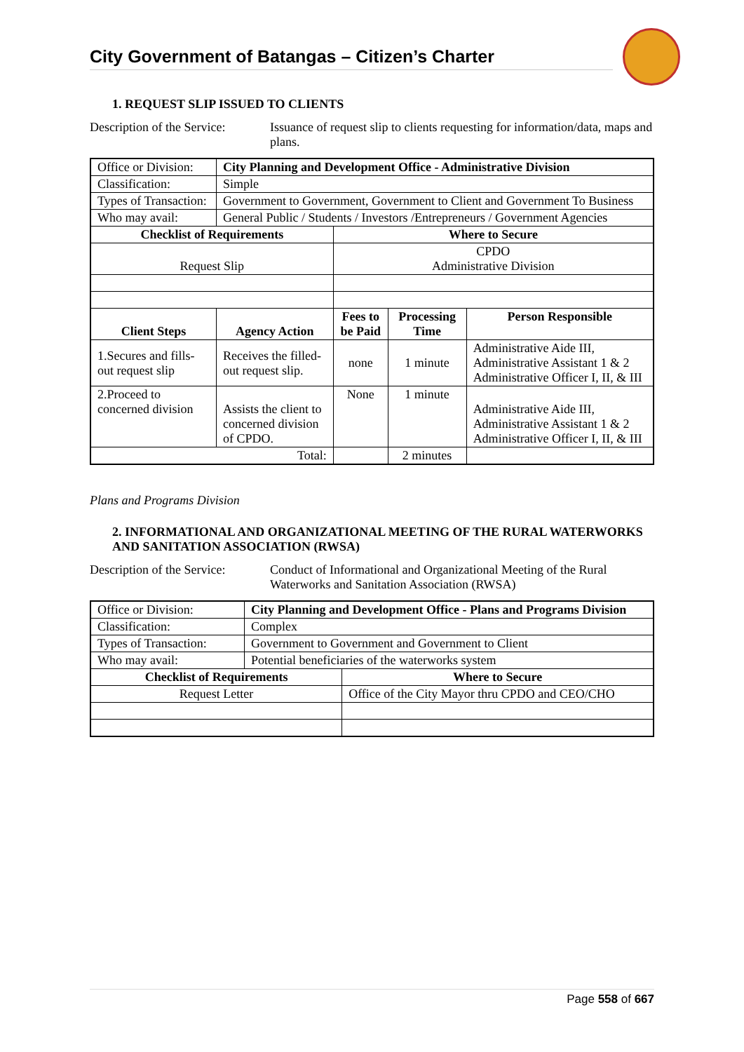City Government of Batangas – Citizen’s Charter
1. REQUEST SLIP ISSUED TO CLIENTS
Description of the Service:
Issuance of request slip to clients requesting for information/data, maps and plans.
| Office or Division: | City Planning and Development Office - Administrative Division | | | |
| Classification: | Simple | | | |
| Types of Transaction: | Government to Government, Government to Client and Government To Business | | | |
| Who may avail: | General Public / Students / Investors /Entrepreneurs / Government Agencies | | | |
| Checklist of Requirements | | Where to Secure | | |
| Request Slip | | CPDO Administrative Division | | |
| Client Steps | Agency Action | Fees to be Paid | Processing Time | Person Responsible |
| 1.Secures and fills-out request slip | Receives the filled-out request slip. | none | 1 minute | Administrative Aide III, Administrative Assistant 1 & 2 Administrative Officer I, II, & III |
| 2.Proceed to concerned division | Assists the client to concerned division of CPDO. | None | 1 minute | Administrative Aide III, Administrative Assistant 1 & 2 Administrative Officer I, II, & III |
| Total: | | | 2 minutes | |
Plans and Programs Division
2. INFORMATIONAL AND ORGANIZATIONAL MEETING OF THE RURAL WATERWORKS AND SANITATION ASSOCIATION (RWSA)
Description of the Service:
Conduct of Informational and Organizational Meeting of the Rural Waterworks and Sanitation Association (RWSA)
| Office or Division: | City Planning and Development Office - Plans and Programs Division | |
| Classification: | Complex | |
| Types of Transaction: | Government to Government and Government to Client | |
| Who may avail: | Potential beneficiaries of the waterworks system | |
| Checklist of Requirements | | Where to Secure |
| Request Letter | | Office of the City Mayor thru CPDO and CEO/CHO |
Page 558 of 667